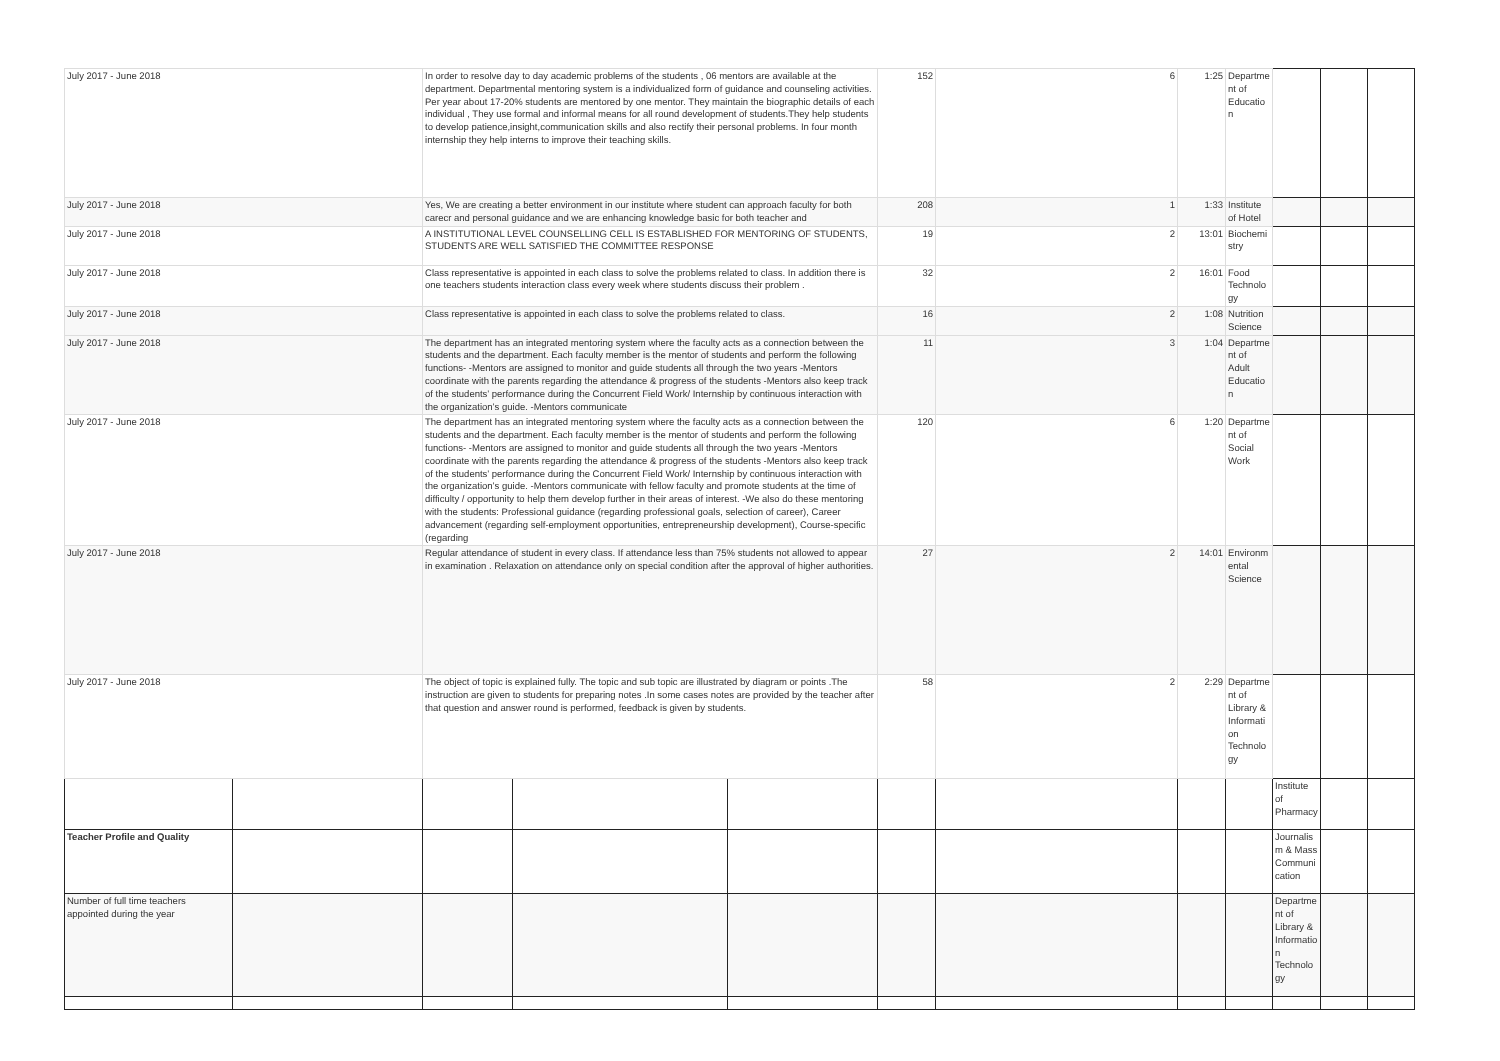| July 2017 - June 2018 | | In order to resolve day to day academic problems of the students , 06 mentors are available at the department. Departmental mentoring system is a individualized form of guidance and counseling activities. Per year about 17-20% students are mentored by one mentor. They maintain the biographic details of each individual , They use formal and informal means for all round development of students.They help students to develop patience,insight,communication skills and also rectify their personal problems. In four month internship they help interns to improve their teaching skills. | | | 152 | 6 | 1:25 | Department of Education | | | |
| July 2017 - June 2018 | | Yes, We are creating a better environment in our institute where student can approach faculty for both carecr and personal guidance and we are enhancing knowledge basic for both teacher and | | | 208 | 1 | 1:33 | Institute of Hotel | | | |
| July 2017 - June 2018 | | A INSTITUTIONAL LEVEL COUNSELLING CELL IS ESTABLISHED FOR MENTORING OF STUDENTS, STUDENTS ARE WELL SATISFIED THE COMMITTEE RESPONSE | | | 19 | 2 | 13:01 | Biochemistry | | | |
| July 2017 - June 2018 | | Class representative is appointed in each class to solve the problems related to class. In addition there is one teachers students interaction class every week where students discuss their problem . | | | 32 | 2 | 16:01 | Food Technology | | | |
| July 2017 - June 2018 | | Class representative is appointed in each class to solve the problems related to class. | | | 16 | 2 | 1:08 | Nutrition Science | | | |
| July 2017 - June 2018 | | The department has an integrated mentoring system where the faculty acts as a connection between the students and the department. Each faculty member is the mentor of students and perform the following functions- -Mentors are assigned to monitor and guide students all through the two years -Mentors coordinate with the parents regarding the attendance & progress of the students -Mentors also keep track of the students’ performance during the Concurrent Field Work/ Internship by continuous interaction with the organization’s guide. -Mentors communicate | | | 11 | 3 | 1:04 | Department of Adult Education | | | |
| July 2017 - June 2018 | | The department has an integrated mentoring system where the faculty acts as a connection between the students and the department. Each faculty member is the mentor of students and perform the following functions- -Mentors are assigned to monitor and guide students all through the two years -Mentors coordinate with the parents regarding the attendance & progress of the students -Mentors also keep track of the students’ performance during the Concurrent Field Work/ Internship by continuous interaction with the organization’s guide. -Mentors communicate with fellow faculty and promote students at the time of difficulty / opportunity to help them develop further in their areas of interest. -We also do these mentoring with the students: Professional guidance (regarding professional goals, selection of career), Career advancement (regarding self-employment opportunities, entrepreneurship development), Course-specific (regarding | | | 120 | 6 | 1:20 | Department of Social Work | | | |
| July 2017 - June 2018 | | Regular attendance of student in every class. If attendance less than 75% students not allowed to appear in examination . Relaxation on attendance only on special condition after the approval of higher authorities. | | | 27 | 2 | 14:01 | Environmental Science | | | |
| July 2017 - June 2018 | | The object of topic is explained fully. The topic and sub topic are illustrated by diagram or points .The instruction are given to students for preparing notes .In some cases notes are provided by the teacher after that question and answer round is performed, feedback is given by students. | | | 58 | 2 | 2:29 | Department of Library & Information Technology | | | |
| | | | | | | | | | Institute of Pharmacy | | |
| Teacher Profile and Quality | | | | | | | | | Journalism & Mass Communication | | |
| Number of full time teachers appointed during the year | | | | | | | | | Department of Library & Information Technology | | |